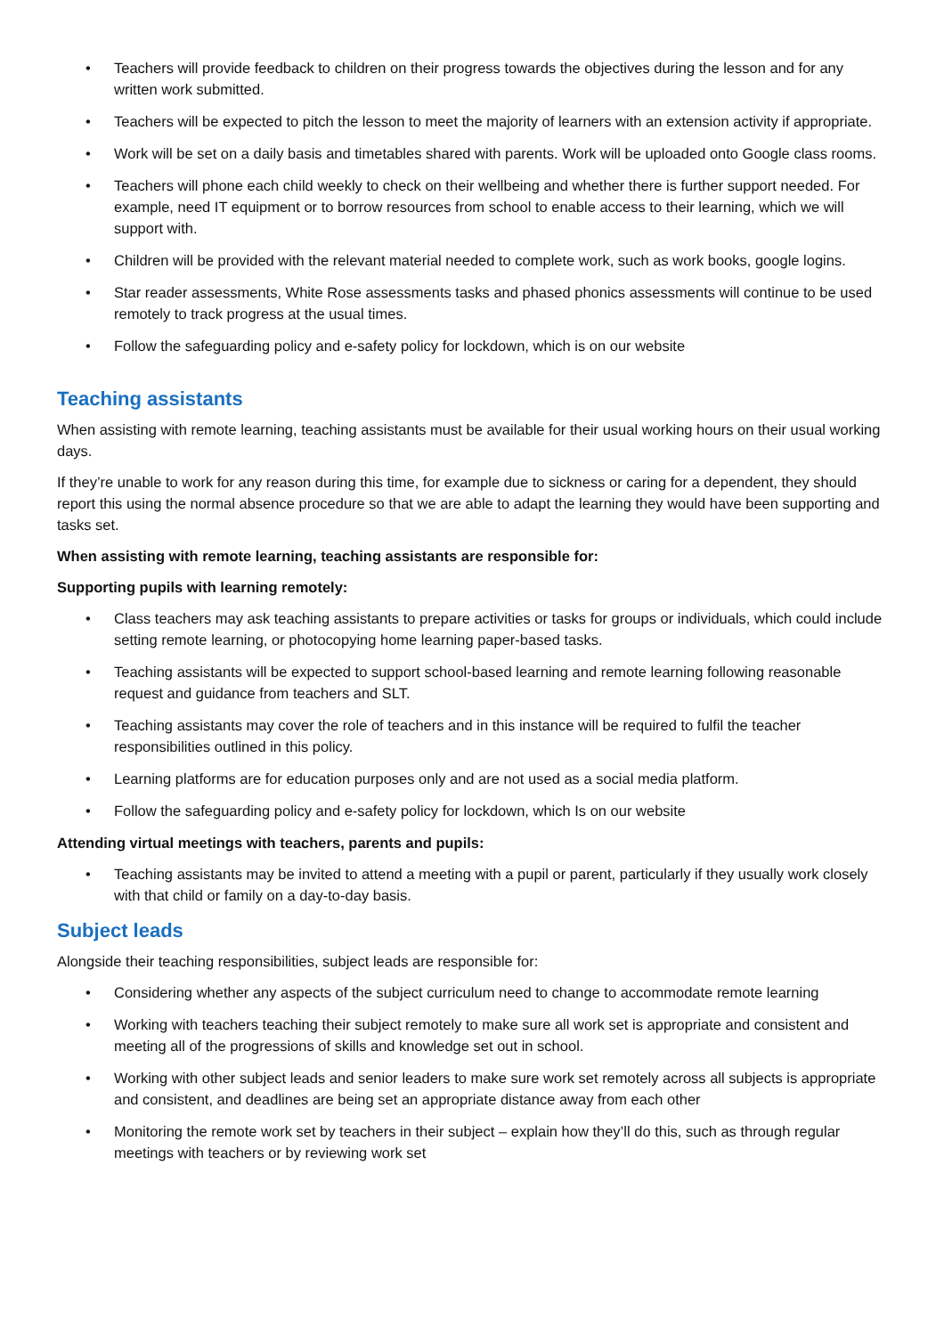• Teachers will provide feedback to children on their progress towards the objectives during the lesson and for any written work submitted.
• Teachers will be expected to pitch the lesson to meet the majority of learners with an extension activity if appropriate.
• Work will be set on a daily basis and timetables shared with parents. Work will be uploaded onto Google class rooms.
• Teachers will phone each child weekly to check on their wellbeing and whether there is further support needed. For example, need IT equipment or to borrow resources from school to enable access to their learning, which we will support with.
• Children will be provided with the relevant material needed to complete work, such as work books, google logins.
• Star reader assessments, White Rose assessments tasks and phased phonics assessments will continue to be used remotely to track progress at the usual times.
• Follow the safeguarding policy and e-safety policy for lockdown, which is on our website
Teaching assistants
When assisting with remote learning, teaching assistants must be available for their usual working hours on their usual working days.
If they’re unable to work for any reason during this time, for example due to sickness or caring for a dependent, they should report this using the normal absence procedure so that we are able to adapt the learning they would have been supporting and tasks set.
When assisting with remote learning, teaching assistants are responsible for:
Supporting pupils with learning remotely:
• Class teachers may ask teaching assistants to prepare activities or tasks for groups or individuals, which could include setting remote learning, or photocopying home learning paper-based tasks.
• Teaching assistants will be expected to support school-based learning and remote learning following reasonable request and guidance from teachers and SLT.
• Teaching assistants may cover the role of teachers and in this instance will be required to fulfil the teacher responsibilities outlined in this policy.
• Learning platforms are for education purposes only and are not used as a social media platform.
• Follow the safeguarding policy and e-safety policy for lockdown, which Is on our website
Attending virtual meetings with teachers, parents and pupils:
• Teaching assistants may be invited to attend a meeting with a pupil or parent, particularly if they usually work closely with that child or family on a day-to-day basis.
Subject leads
Alongside their teaching responsibilities, subject leads are responsible for:
• Considering whether any aspects of the subject curriculum need to change to accommodate remote learning
• Working with teachers teaching their subject remotely to make sure all work set is appropriate and consistent and meeting all of the progressions of skills and knowledge set out in school.
• Working with other subject leads and senior leaders to make sure work set remotely across all subjects is appropriate and consistent, and deadlines are being set an appropriate distance away from each other
• Monitoring the remote work set by teachers in their subject – explain how they’ll do this, such as through regular meetings with teachers or by reviewing work set